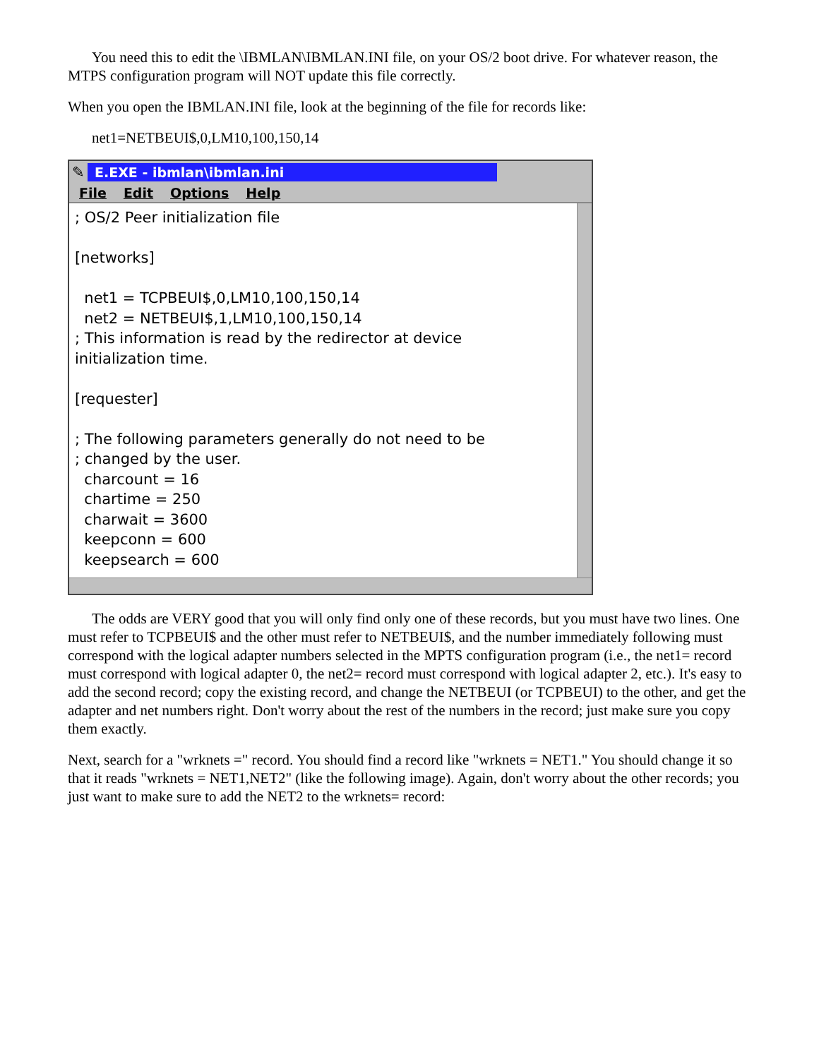You need this to edit the \IBMLAN\IBMLAN.INI file, on your OS/2 boot drive. For whatever reason, the MTPS configuration program will NOT update this file correctly.
When you open the IBMLAN.INI file, look at the beginning of the file for records like:
net1=NETBEUI$,0,LM10,100,150,14
✎ E.EXE - ibmlan\ibmlan.ini
File Edit Options Help
; OS/2 Peer initialization file

[networks]

  net1 = TCPBEUI$,0,LM10,100,150,14
  net2 = NETBEUI$,1,LM10,100,150,14
; This information is read by the redirector at device
initialization time.

[requester]

; The following parameters generally do not need to be
; changed by the user.
  charcount = 16
  chartime = 250
  charwait = 3600
  keepconn = 600
  keepsearch = 600
The odds are VERY good that you will only find only one of these records, but you must have two lines. One must refer to TCPBEUI$ and the other must refer to NETBEUI$, and the number immediately following must correspond with the logical adapter numbers selected in the MPTS configuration program (i.e., the net1= record must correspond with logical adapter 0, the net2= record must correspond with logical adapter 2, etc.). It's easy to add the second record; copy the existing record, and change the NETBEUI (or TCPBEUI) to the other, and get the adapter and net numbers right. Don't worry about the rest of the numbers in the record; just make sure you copy them exactly.
Next, search for a "wrknets =" record. You should find a record like "wrknets = NET1." You should change it so that it reads "wrknets = NET1,NET2" (like the following image). Again, don't worry about the other records; you just want to make sure to add the NET2 to the wrknets= record: